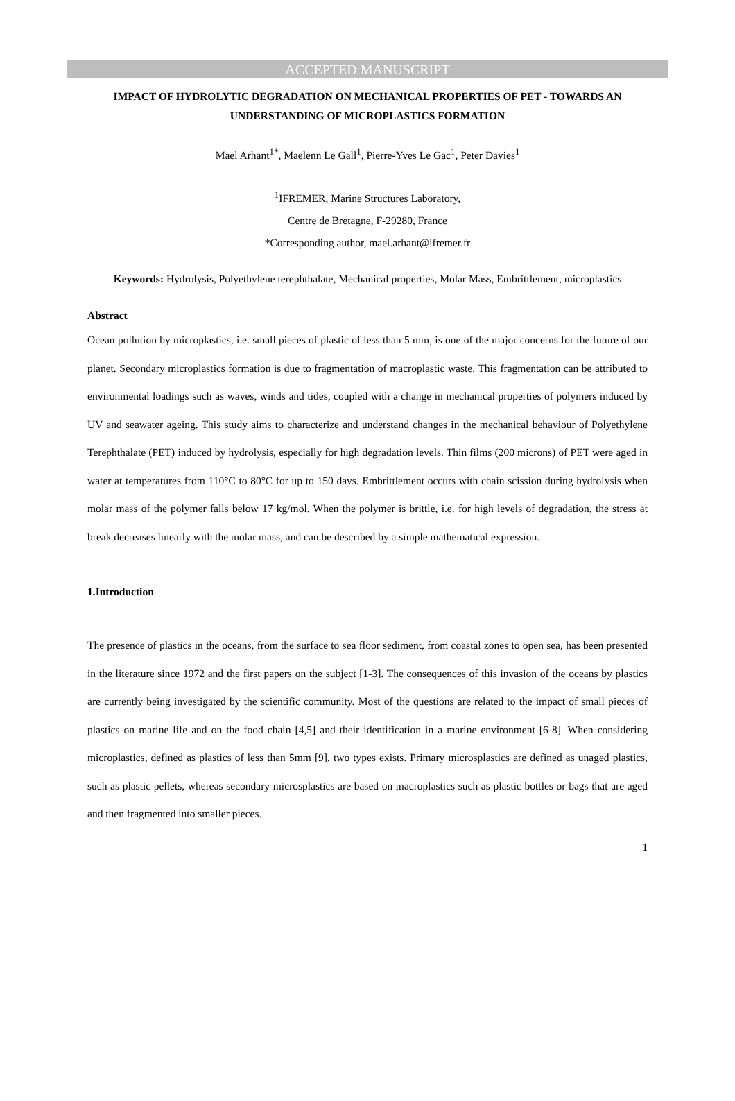ACCEPTED MANUSCRIPT
IMPACT OF HYDROLYTIC DEGRADATION ON MECHANICAL PROPERTIES OF PET - TOWARDS AN UNDERSTANDING OF MICROPLASTICS FORMATION
Mael Arhant<sup>1*</sup>, Maelenn Le Gall<sup>1</sup>, Pierre-Yves Le Gac<sup>1</sup>, Peter Davies<sup>1</sup>
<sup>1</sup> IFREMER, Marine Structures Laboratory,
Centre de Bretagne, F-29280, France
*Corresponding author, mael.arhant@ifremer.fr
Keywords: Hydrolysis, Polyethylene terephthalate, Mechanical properties, Molar Mass, Embrittlement, microplastics
Abstract
Ocean pollution by microplastics, i.e. small pieces of plastic of less than 5 mm, is one of the major concerns for the future of our planet. Secondary microplastics formation is due to fragmentation of macroplastic waste. This fragmentation can be attributed to environmental loadings such as waves, winds and tides, coupled with a change in mechanical properties of polymers induced by UV and seawater ageing. This study aims to characterize and understand changes in the mechanical behaviour of Polyethylene Terephthalate (PET) induced by hydrolysis, especially for high degradation levels. Thin films (200 microns) of PET were aged in water at temperatures from 110°C to 80°C for up to 150 days. Embrittlement occurs with chain scission during hydrolysis when molar mass of the polymer falls below 17 kg/mol. When the polymer is brittle, i.e. for high levels of degradation, the stress at break decreases linearly with the molar mass, and can be described by a simple mathematical expression.
1.Introduction
The presence of plastics in the oceans, from the surface to sea floor sediment, from coastal zones to open sea, has been presented in the literature since 1972 and the first papers on the subject [1-3]. The consequences of this invasion of the oceans by plastics are currently being investigated by the scientific community. Most of the questions are related to the impact of small pieces of plastics on marine life and on the food chain [4,5] and their identification in a marine environment [6-8]. When considering microplastics, defined as plastics of less than 5mm [9], two types exists. Primary microsplastics are defined as unaged plastics, such as plastic pellets, whereas secondary microsplastics are based on macroplastics such as plastic bottles or bags that are aged and then fragmented into smaller pieces.
1